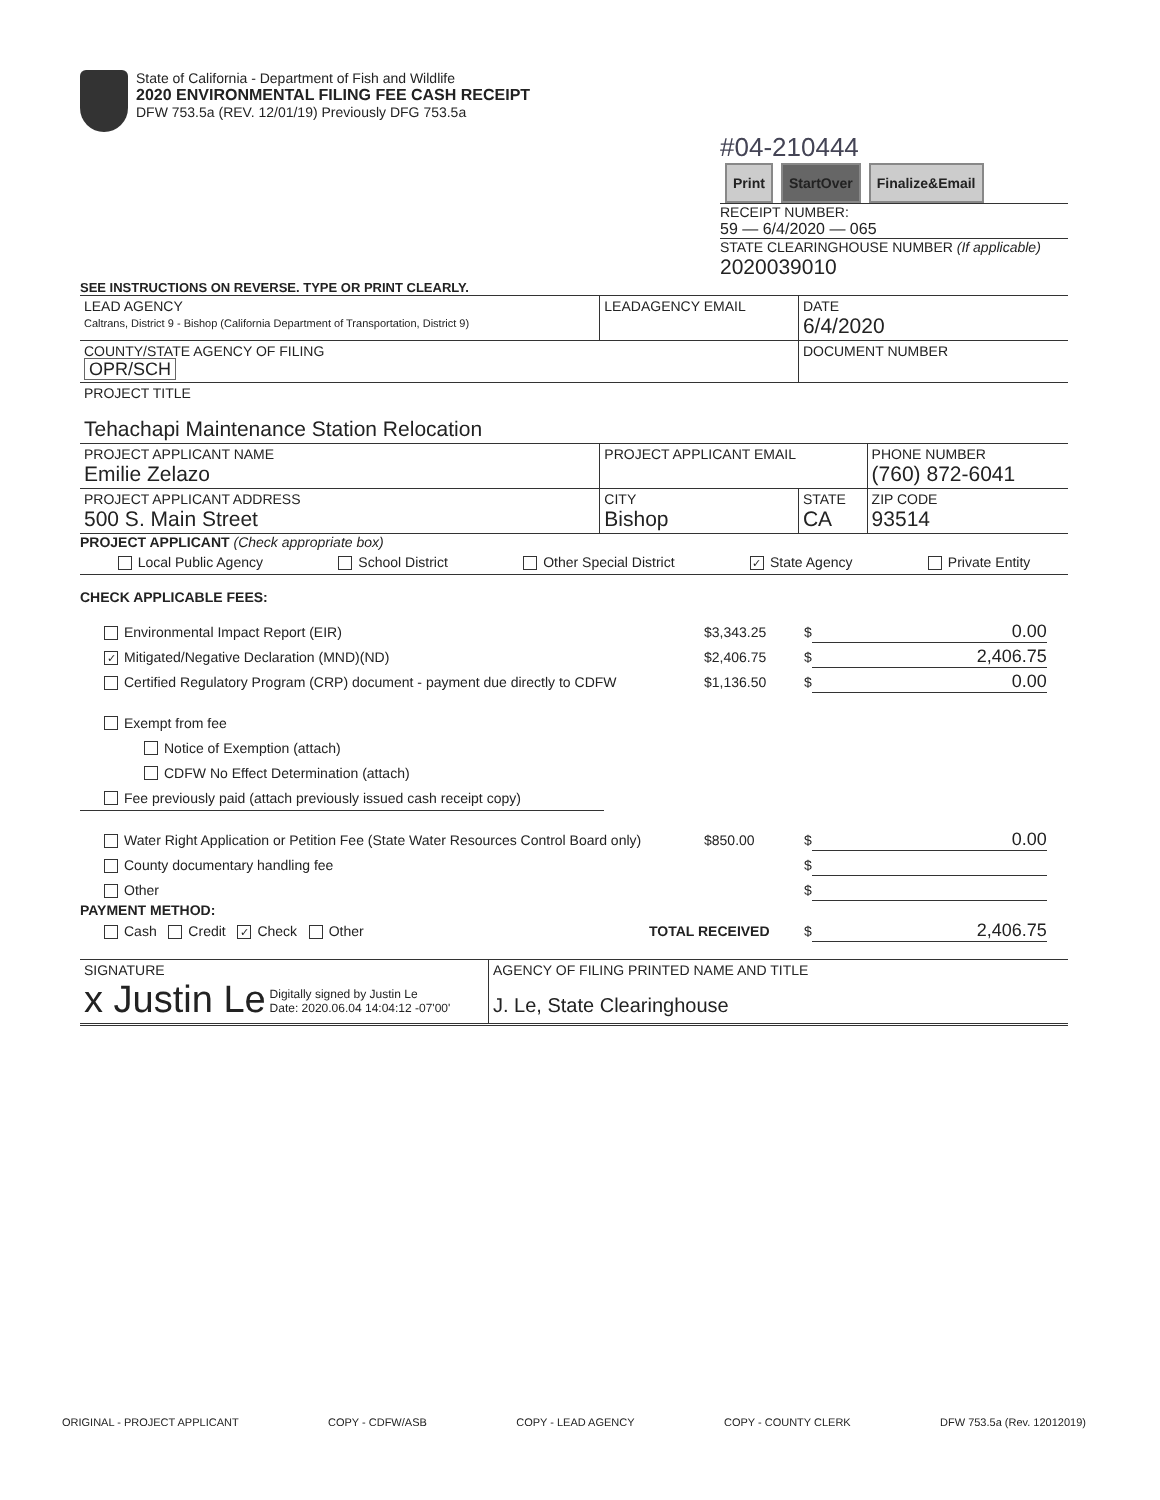State of California - Department of Fish and Wildlife
2020 ENVIRONMENTAL FILING FEE CASH RECEIPT
DFW 753.5a (REV. 12/01/19) Previously DFG 753.5a
#04-210444
Print StartOver Finalize&Email
RECEIPT NUMBER:
59 — 6/4/2020 — 065
STATE CLEARINGHOUSE NUMBER (If applicable)
2020039010
SEE INSTRUCTIONS ON REVERSE. TYPE OR PRINT CLEARLY.
| LEAD AGENCY Caltrans, District 9 - Bishop (California Department of Transportation, District 9) | LEADAGENCY EMAIL | DATE 6/4/2020 | |
| COUNTY/STATE AGENCY OF FILING OPR/SCH | | DOCUMENT NUMBER | |
| PROJECT TITLE Tehachapi Maintenance Station Relocation | | | |
| PROJECT APPLICANT NAME Emilie Zelazo | PROJECT APPLICANT EMAIL | | PHONE NUMBER (760) 872-6041 |
| PROJECT APPLICANT ADDRESS 500 S. Main Street | CITY Bishop | STATE CA | ZIP CODE 93514 |
PROJECT APPLICANT (Check appropriate box)
Local Public Agency School District Other Special District ✓ State Agency Private Entity
CHECK APPLICABLE FEES:
Environmental Impact Report (EIR) $3,343.25 $ 0.00
✓ Mitigated/Negative Declaration (MND)(ND) $2,406.75 $ 2,406.75
Certified Regulatory Program (CRP) document - payment due directly to CDFW $1,136.50 $ 0.00
Exempt from fee
Notice of Exemption (attach)
CDFW No Effect Determination (attach)
Fee previously paid (attach previously issued cash receipt copy)
Water Right Application or Petition Fee (State Water Resources Control Board only) $850.00 $ 0.00
County documentary handling fee $
Other $
PAYMENT METHOD:
Cash Credit ✓ Check Other TOTAL RECEIVED $ 2,406.75
| SIGNATURE x Justin Le Digitally signed by Justin Le Date: 2020.06.04 14:04:12 -07'00' | AGENCY OF FILING PRINTED NAME AND TITLE J. Le, State Clearinghouse |
ORIGINAL - PROJECT APPLICANT COPY - CDFW/ASB COPY - LEAD AGENCY COPY - COUNTY CLERK DFW 753.5a (Rev. 12012019)